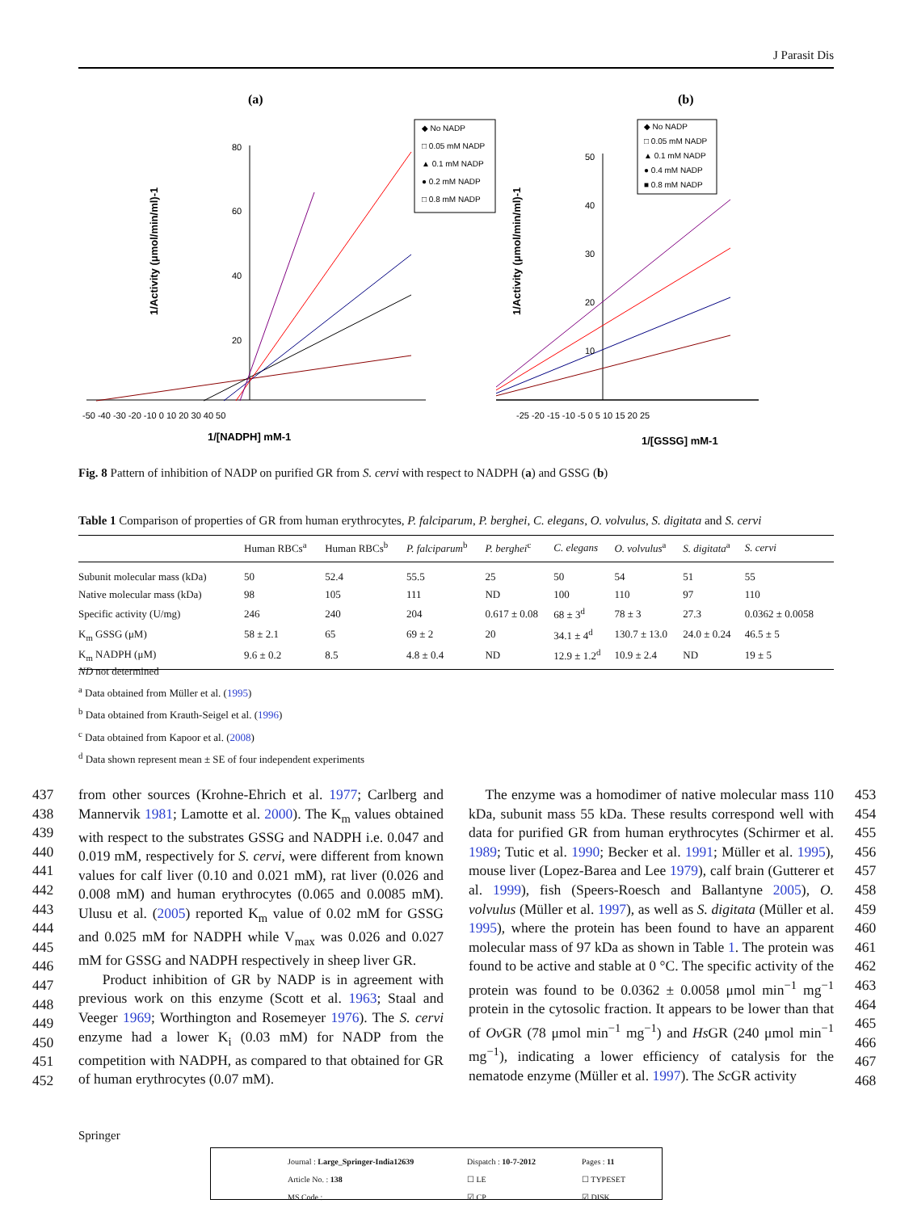J Parasit Dis
(a)
-50 -40 -30 -20 -10 0 10 20 30 40 50
80
60
40
20
1/[NADPH] mM-1
1/Activity (μmol/min/ml)-1
◆ No NADP
□ 0.05 mM NADP
▲ 0.1 mM NADP
● 0.2 mM NADP
□ 0.8 mM NADP
(b)
1/[GSSG] mM-1
◆ No NADP
□ 0.05 mM NADP
▲ 0.1 mM NADP
● 0.4 mM NADP
■ 0.8 mM NADP
-25 -20 -15 -10 -5 0 5 10 15 20 25
50
40
30
20
10
1/Activity (μmol/min/ml)-1
Fig. 8 Pattern of inhibition of NADP on purified GR from S. cervi with respect to NADPH (a) and GSSG (b)
Table 1 Comparison of properties of GR from human erythrocytes, P. falciparum, P. berghei, C. elegans, O. volvulus, S. digitata and S. cervi
| | Human RBCs<sup>a</sup> | Human RBCs<sup>b</sup> | P. falciparum<sup>b</sup> | P. berghei<sup>c</sup> | C. elegans | O. volvulus<sup>a</sup> | S. digitata<sup>a</sup> | S. cervi |
| --- | --- | --- | --- | --- | --- | --- | --- | --- |
| Subunit molecular mass (kDa) | 50 | 52.4 | 55.5 | 25 | 50 | 54 | 51 | 55 |
| Native molecular mass (kDa) | 98 | 105 | 111 | ND | 100 | 110 | 97 | 110 |
| Specific activity (U/mg) | 246 | 240 | 204 | 0.617 ± 0.08 | 68 ± 3<sup>d</sup> | 78 ± 3 | 27.3 | 0.0362 ± 0.0058 |
| K<sub>m</sub> GSSG (μM) | 58 ± 2.1 | 65 | 69 ± 2 | 20 | 34.1 ± 4<sup>d</sup> | 130.7 ± 13.0 | 24.0 ± 0.24 | 46.5 ± 5 |
| K<sub>m</sub> NADPH (μM) | 9.6 ± 0.2 | 8.5 | 4.8 ± 0.4 | ND | 12.9 ± 1.2<sup>d</sup> | 10.9 ± 2.4 | ND | 19 ± 5 |
ND not determined
<sup>a</sup> Data obtained from Müller et al. (1995)
<sup>b</sup> Data obtained from Krauth-Seigel et al. (1996)
<sup>c</sup> Data obtained from Kapoor et al. (2008)
<sup>d</sup> Data shown represent mean ± SE of four independent experiments
437
438
439
440
441
442
443
444
445
446
447
448
449
450
451
452
from other sources (Krohne-Ehrich et al. 1977; Carlberg and Mannervik 1981; Lamotte et al. 2000). The K<sub>m</sub> values obtained with respect to the substrates GSSG and NADPH i.e. 0.047 and 0.019 mM, respectively for S. cervi, were different from known values for calf liver (0.10 and 0.021 mM), rat liver (0.026 and 0.008 mM) and human erythrocytes (0.065 and 0.0085 mM). Ulusu et al. (2005) reported K<sub>m</sub> value of 0.02 mM for GSSG and 0.025 mM for NADPH while V<sub>max</sub> was 0.026 and 0.027 mM for GSSG and NADPH respectively in sheep liver GR.
Product inhibition of GR by NADP is in agreement with previous work on this enzyme (Scott et al. 1963; Staal and Veeger 1969; Worthington and Rosemeyer 1976). The S. cervi enzyme had a lower K<sub>i</sub> (0.03 mM) for NADP from the competition with NADPH, as compared to that obtained for GR of human erythrocytes (0.07 mM).
The enzyme was a homodimer of native molecular mass 110 kDa, subunit mass 55 kDa. These results correspond well with data for purified GR from human erythrocytes (Schirmer et al. 1989; Tutic et al. 1990; Becker et al. 1991; Müller et al. 1995), mouse liver (Lopez-Barea and Lee 1979), calf brain (Gutterer et al. 1999), fish (Speers-Roesch and Ballantyne 2005), O. volvulus (Müller et al. 1997), as well as S. digitata (Müller et al. 1995), where the protein has been found to have an apparent molecular mass of 97 kDa as shown in Table 1. The protein was found to be active and stable at 0 °C. The specific activity of the protein was found to be 0.0362 ± 0.0058 μmol min<sup>−1</sup> mg<sup>−1</sup> protein in the cytosolic fraction. It appears to be lower than that of Ov GR (78 μmol min<sup>−1</sup> mg<sup>−1</sup>) and Hs GR (240 μmol min<sup>−1</sup> mg<sup>−1</sup>), indicating a lower efficiency of catalysis for the nematode enzyme (Müller et al. 1997). The Sc GR activity
453
454
455
456
457
458
459
460
461
462
463
464
465
466
467
468
Springer
Journal : Large_Springer-India12639
Article No. : 138
MS Code :
Dispatch : 10-7-2012
☐ LE
☑ CP
Pages : 11
☐ TYPESET
☑ DISK